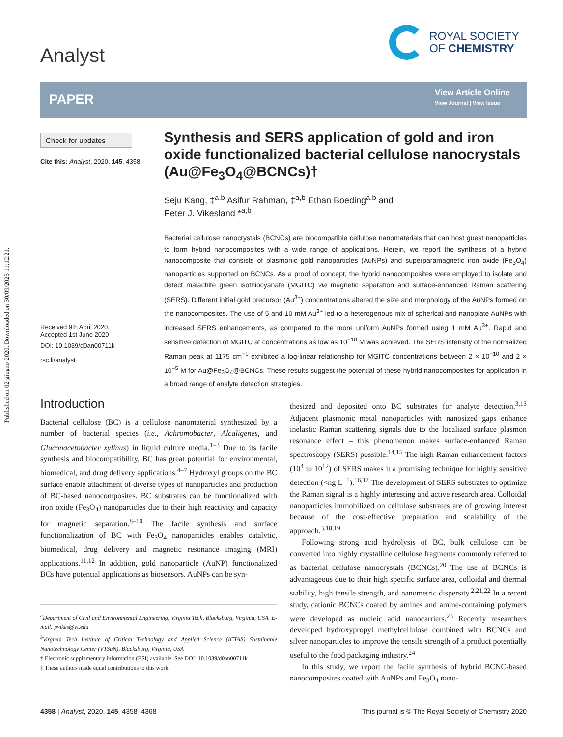Published on 02 giugno 2020. Downloaded on 30/09/2025 11:12:21.
Analyst
ROYAL SOCIETY
OF CHEMISTRY
PAPER
View Article Online
View Journal | View Issue
Check for updates
Cite this: Analyst, 2020, 145, 4358
Received 9th April 2020,
Accepted 1st June 2020
DOI: 10.1039/d0an00711k
rsc.li/analyst
Synthesis and SERS application of gold and iron oxide functionalized bacterial cellulose nanocrystals (Au@Fe<sub>3</sub>O<sub>4</sub>@BCNCs)†
Seju Kang, ‡<sup>a,b</sup> Asifur Rahman, ‡<sup>a,b</sup> Ethan Boeding<sup>a,b</sup> and
Peter J. Vikesland *<sup>a,b</sup>
Bacterial cellulose nanocrystals (BCNCs) are biocompatible cellulose nanomaterials that can host guest nanoparticles to form hybrid nanocomposites with a wide range of applications. Herein, we report the synthesis of a hybrid nanocomposite that consists of plasmonic gold nanoparticles (AuNPs) and superparamagnetic iron oxide (Fe<sub>3</sub>O<sub>4</sub>) nanoparticles supported on BCNCs. As a proof of concept, the hybrid nanocomposites were employed to isolate and detect malachite green isothiocyanate (MGITC) via magnetic separation and surface-enhanced Raman scattering (SERS). Different initial gold precursor (Au<sup>3+</sup>) concentrations altered the size and morphology of the AuNPs formed on the nanocomposites. The use of 5 and 10 mM Au<sup>3+</sup> led to a heterogenous mix of spherical and nanoplate AuNPs with increased SERS enhancements, as compared to the more uniform AuNPs formed using 1 mM Au<sup>3+</sup>. Rapid and sensitive detection of MGITC at concentrations as low as 10<sup>−10</sup> M was achieved. The SERS intensity of the normalized Raman peak at 1175 cm<sup>−1</sup> exhibited a log-linear relationship for MGITC concentrations between 2 × 10<sup>−10</sup> and 2 × 10<sup>−5</sup> M for Au@Fe<sub>3</sub>O<sub>4</sub>@BCNCs. These results suggest the potential of these hybrid nanocomposites for application in a broad range of analyte detection strategies.
Introduction
Bacterial cellulose (BC) is a cellulose nanomaterial synthesized by a number of bacterial species (i.e., Achromobacter, Alcaligenes, and Gluconacetobacter xylinus) in liquid culture media.<sup>1–3</sup> Due to its facile synthesis and biocompatibility, BC has great potential for environmental, biomedical, and drug delivery applications.<sup>4–7</sup> Hydroxyl groups on the BC surface enable attachment of diverse types of nanoparticles and production of BC-based nanocomposites. BC substrates can be functionalized with iron oxide (Fe<sub>3</sub>O<sub>4</sub>) nanoparticles due to their high reactivity and capacity for magnetic separation.<sup>8–10</sup> The facile synthesis and surface functionalization of BC with Fe<sub>3</sub>O<sub>4</sub> nanoparticles enables catalytic, biomedical, drug delivery and magnetic resonance imaging (MRI) applications.<sup>11,12</sup> In addition, gold nanoparticle (AuNP) functionalized BCs have potential applications as biosensors. AuNPs can be syn-
<sup>a</sup> Department of Civil and Environmental Engineering, Virginia Tech, Blacksburg, Virginia, USA. E-mail: pvikes@vt.edu
<sup>b</sup> Virginia Tech Institute of Critical Technology and Applied Science (ICTAS) Sustainable Nanotechnology Center (VTSuN), Blacksburg, Virginia, USA
† Electronic supplementary information (ESI) available. See DOI: 10.1039/d0an00711k
‡ These authors made equal contributions to this work.
thesized and deposited onto BC substrates for analyte detection.<sup>3,13</sup> Adjacent plasmonic metal nanoparticles with nanosized gaps enhance inelastic Raman scattering signals due to the localized surface plasmon resonance effect – this phenomenon makes surface-enhanced Raman spectroscopy (SERS) possible.<sup>14,15</sup> The high Raman enhancement factors (10<sup>4</sup> to 10<sup>12</sup>) of SERS makes it a promising technique for highly sensitive detection (<ng L<sup>−1</sup>).<sup>16,17</sup> The development of SERS substrates to optimize the Raman signal is a highly interesting and active research area. Colloidal nanoparticles immobilized on cellulose substrates are of growing interest because of the cost-effective preparation and scalability of the approach.<sup>3,18,19</sup>
Following strong acid hydrolysis of BC, bulk cellulose can be converted into highly crystalline cellulose fragments commonly referred to as bacterial cellulose nanocrystals (BCNCs).<sup>20</sup> The use of BCNCs is advantageous due to their high specific surface area, colloidal and thermal stability, high tensile strength, and nanometric dispersity.<sup>2,21,22</sup> In a recent study, cationic BCNCs coated by amines and amine-containing polymers were developed as nucleic acid nanocarriers.<sup>23</sup> Recently researchers developed hydroxypropyl methylcellulose combined with BCNCs and silver nanoparticles to improve the tensile strength of a product potentially useful to the food packaging industry.<sup>24</sup>
In this study, we report the facile synthesis of hybrid BCNC-based nanocomposites coated with AuNPs and Fe<sub>3</sub>O<sub>4</sub> nano-
4358 | Analyst, 2020, 145, 4358–4368 This journal is © The Royal Society of Chemistry 2020